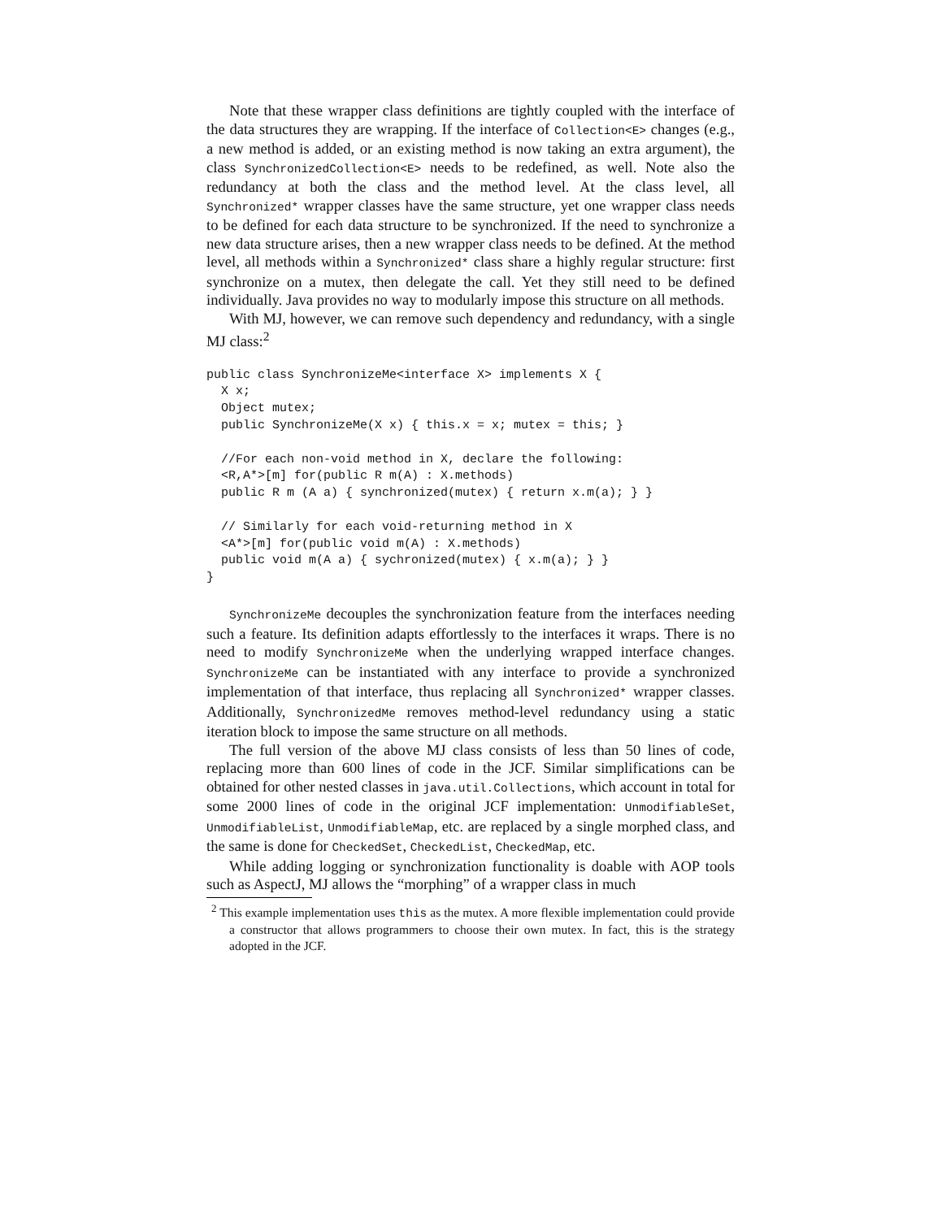Note that these wrapper class definitions are tightly coupled with the interface of the data structures they are wrapping. If the interface of Collection<E> changes (e.g., a new method is added, or an existing method is now taking an extra argument), the class SynchronizedCollection<E> needs to be redefined, as well. Note also the redundancy at both the class and the method level. At the class level, all Synchronized* wrapper classes have the same structure, yet one wrapper class needs to be defined for each data structure to be synchronized. If the need to synchronize a new data structure arises, then a new wrapper class needs to be defined. At the method level, all methods within a Synchronized* class share a highly regular structure: first synchronize on a mutex, then delegate the call. Yet they still need to be defined individually. Java provides no way to modularly impose this structure on all methods.
With MJ, however, we can remove such dependency and redundancy, with a single MJ class:<sup>2</sup>
public class SynchronizeMe<interface X> implements X {
  X x;
  Object mutex;
  public SynchronizeMe(X x) { this.x = x; mutex = this; }

  //For each non-void method in X, declare the following:
  <R,A*>[m] for(public R m(A) : X.methods)
  public R m (A a) { synchronized(mutex) { return x.m(a); } }

  // Similarly for each void-returning method in X
  <A*>[m] for(public void m(A) : X.methods)
  public void m(A a) { sychronized(mutex) { x.m(a); } }
}
SynchronizeMe decouples the synchronization feature from the interfaces needing such a feature. Its definition adapts effortlessly to the interfaces it wraps. There is no need to modify SynchronizeMe when the underlying wrapped interface changes. SynchronizeMe can be instantiated with any interface to provide a synchronized implementation of that interface, thus replacing all Synchronized* wrapper classes. Additionally, SynchronizedMe removes method-level redundancy using a static iteration block to impose the same structure on all methods.
The full version of the above MJ class consists of less than 50 lines of code, replacing more than 600 lines of code in the JCF. Similar simplifications can be obtained for other nested classes in java.util.Collections, which account in total for some 2000 lines of code in the original JCF implementation: UnmodifiableSet, UnmodifiableList, UnmodifiableMap, etc. are replaced by a single morphed class, and the same is done for CheckedSet, CheckedList, CheckedMap, etc.
While adding logging or synchronization functionality is doable with AOP tools such as AspectJ, MJ allows the “morphing” of a wrapper class in much
<sup>2</sup> This example implementation uses this as the mutex. A more flexible implementation could provide a constructor that allows programmers to choose their own mutex. In fact, this is the strategy adopted in the JCF.